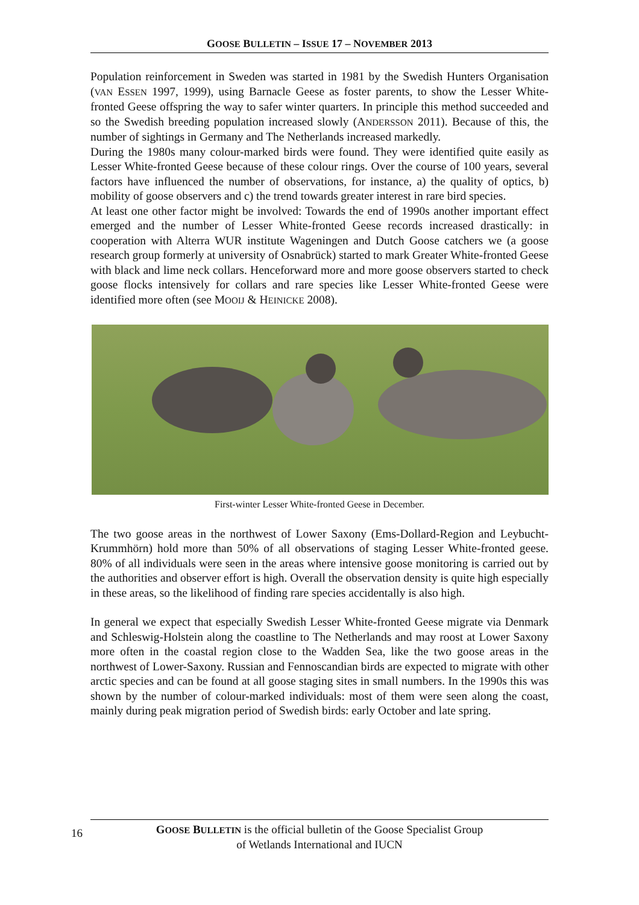GOOSE BULLETIN – ISSUE 17 – NOVEMBER 2013
Population reinforcement in Sweden was started in 1981 by the Swedish Hunters Organisation (VAN ESSEN 1997, 1999), using Barnacle Geese as foster parents, to show the Lesser White-fronted Geese offspring the way to safer winter quarters. In principle this method succeeded and so the Swedish breeding population increased slowly (ANDERSSON 2011). Because of this, the number of sightings in Germany and The Netherlands increased markedly.
During the 1980s many colour-marked birds were found. They were identified quite easily as Lesser White-fronted Geese because of these colour rings. Over the course of 100 years, several factors have influenced the number of observations, for instance, a) the quality of optics, b) mobility of goose observers and c) the trend towards greater interest in rare bird species.
At least one other factor might be involved: Towards the end of 1990s another important effect emerged and the number of Lesser White-fronted Geese records increased drastically: in cooperation with Alterra WUR institute Wageningen and Dutch Goose catchers we (a goose research group formerly at university of Osnabrück) started to mark Greater White-fronted Geese with black and lime neck collars. Henceforward more and more goose observers started to check goose flocks intensively for collars and rare species like Lesser White-fronted Geese were identified more often (see MOOIJ & HEINICKE 2008).
First-winter Lesser White-fronted Geese in December.
The two goose areas in the northwest of Lower Saxony (Ems-Dollard-Region and Leybucht-Krummhörn) hold more than 50% of all observations of staging Lesser White-fronted geese. 80% of all individuals were seen in the areas where intensive goose monitoring is carried out by the authorities and observer effort is high. Overall the observation density is quite high especially in these areas, so the likelihood of finding rare species accidentally is also high.
In general we expect that especially Swedish Lesser White-fronted Geese migrate via Denmark and Schleswig-Holstein along the coastline to The Netherlands and may roost at Lower Saxony more often in the coastal region close to the Wadden Sea, like the two goose areas in the northwest of Lower-Saxony. Russian and Fennoscandian birds are expected to migrate with other arctic species and can be found at all goose staging sites in small numbers. In the 1990s this was shown by the number of colour-marked individuals: most of them were seen along the coast, mainly during peak migration period of Swedish birds: early October and late spring.
16
GOOSE BULLETIN is the official bulletin of the Goose Specialist Group
of Wetlands International and IUCN